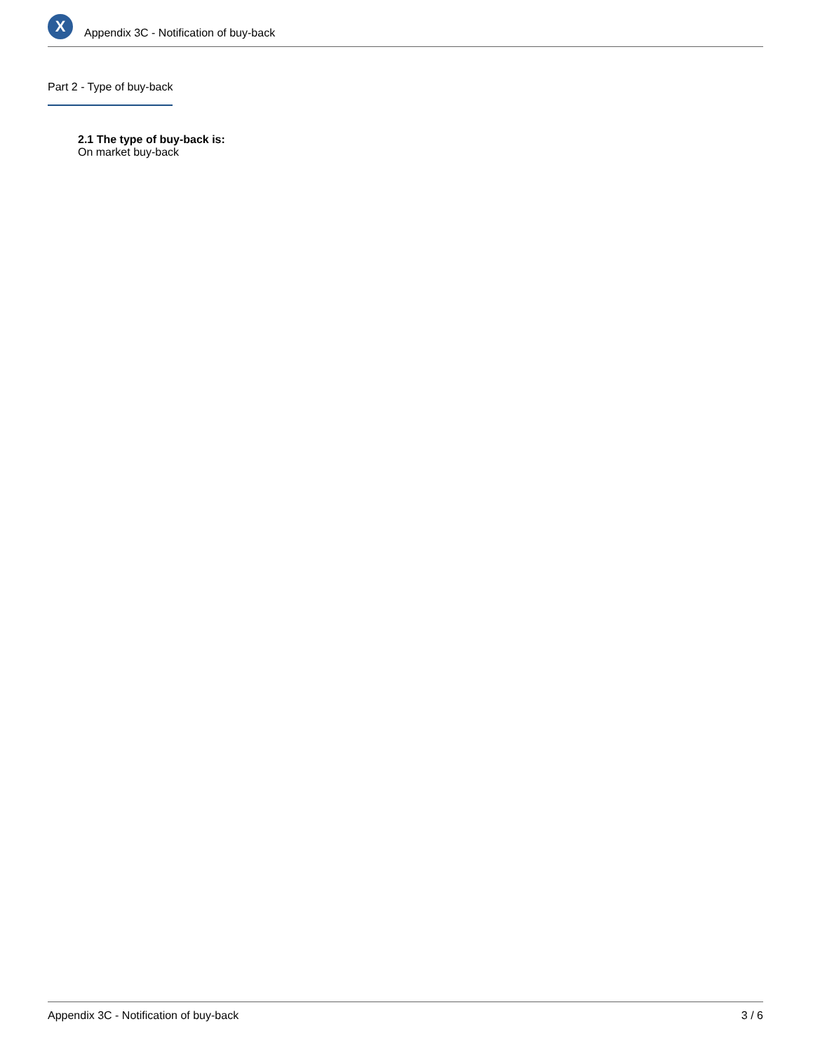X
Appendix 3C - Notification of buy-back
Part 2 - Type of buy-back
2.1 The type of buy-back is:
On market buy-back
Appendix 3C - Notification of buy-back 3 / 6